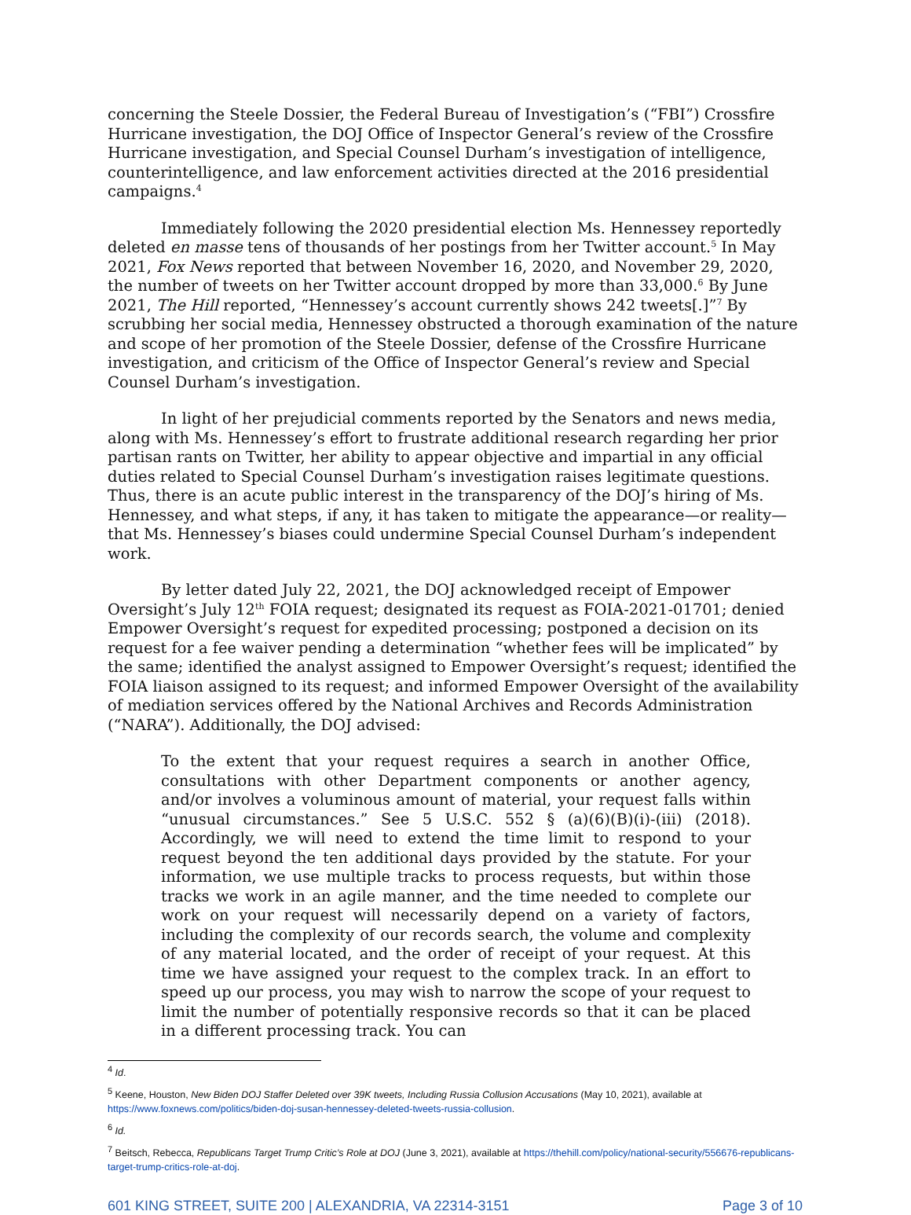concerning the Steele Dossier, the Federal Bureau of Investigation’s (“FBI”) Crossfire Hurricane investigation, the DOJ Office of Inspector General’s review of the Crossfire Hurricane investigation, and Special Counsel Durham’s investigation of intelligence, counterintelligence, and law enforcement activities directed at the 2016 presidential campaigns.<sup>4</sup>
Immediately following the 2020 presidential election Ms. Hennessey reportedly deleted en masse tens of thousands of her postings from her Twitter account.<sup>5</sup> In May 2021, Fox News reported that between November 16, 2020, and November 29, 2020, the number of tweets on her Twitter account dropped by more than 33,000.<sup>6</sup> By June 2021, The Hill reported, “Hennessey’s account currently shows 242 tweets[.]”<sup>7</sup> By scrubbing her social media, Hennessey obstructed a thorough examination of the nature and scope of her promotion of the Steele Dossier, defense of the Crossfire Hurricane investigation, and criticism of the Office of Inspector General’s review and Special Counsel Durham’s investigation.
In light of her prejudicial comments reported by the Senators and news media, along with Ms. Hennessey’s effort to frustrate additional research regarding her prior partisan rants on Twitter, her ability to appear objective and impartial in any official duties related to Special Counsel Durham’s investigation raises legitimate questions. Thus, there is an acute public interest in the transparency of the DOJ’s hiring of Ms. Hennessey, and what steps, if any, it has taken to mitigate the appearance—or reality—that Ms. Hennessey’s biases could undermine Special Counsel Durham’s independent work.
By letter dated July 22, 2021, the DOJ acknowledged receipt of Empower Oversight’s July 12<sup>th</sup> FOIA request; designated its request as FOIA-2021-01701; denied Empower Oversight’s request for expedited processing; postponed a decision on its request for a fee waiver pending a determination “whether fees will be implicated” by the same; identified the analyst assigned to Empower Oversight’s request; identified the FOIA liaison assigned to its request; and informed Empower Oversight of the availability of mediation services offered by the National Archives and Records Administration (“NARA”). Additionally, the DOJ advised:
To the extent that your request requires a search in another Office, consultations with other Department components or another agency, and/or involves a voluminous amount of material, your request falls within “unusual circumstances.” See 5 U.S.C. 552 § (a)(6)(B)(i)-(iii) (2018). Accordingly, we will need to extend the time limit to respond to your request beyond the ten additional days provided by the statute. For your information, we use multiple tracks to process requests, but within those tracks we work in an agile manner, and the time needed to complete our work on your request will necessarily depend on a variety of factors, including the complexity of our records search, the volume and complexity of any material located, and the order of receipt of your request. At this time we have assigned your request to the complex track. In an effort to speed up our process, you may wish to narrow the scope of your request to limit the number of potentially responsive records so that it can be placed in a different processing track. You can
<sup>4</sup> Id.
<sup>5</sup> Keene, Houston, New Biden DOJ Staffer Deleted over 39K tweets, Including Russia Collusion Accusations (May 10, 2021), available at https://www.foxnews.com/politics/biden-doj-susan-hennessey-deleted-tweets-russia-collusion.
<sup>6</sup> Id.
<sup>7</sup> Beitsch, Rebecca, Republicans Target Trump Critic’s Role at DOJ (June 3, 2021), available at https://thehill.com/policy/national-security/556676-republicans-target-trump-critics-role-at-doj.
601 KING STREET, SUITE 200 | ALEXANDRIA, VA 22314-3151 Page 3 of 10